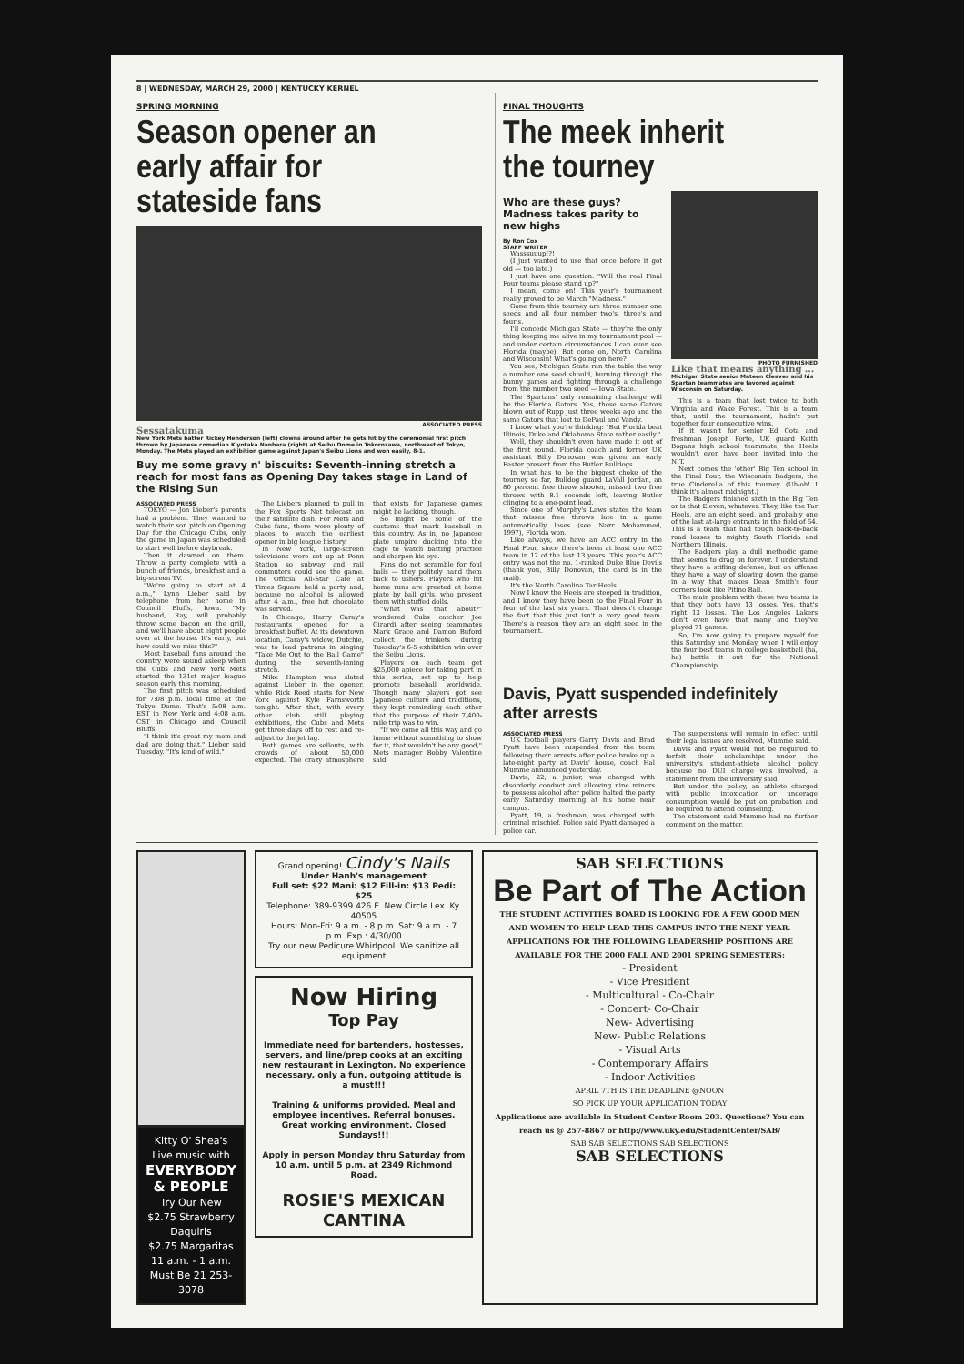8 | WEDNESDAY, MARCH 29, 2000 | KENTUCKY KERNEL
SPRING MORNING
Season opener an early affair for stateside fans
ASSOCIATED PRESS
Sessatakuma
New York Mets batter Rickey Henderson (left) clowns around after he gets hit by the ceremonial first pitch thrown by Japanese comedian Kiyotaka Nanbara (right) at Seibu Dome in Tokorozawa, northwest of Tokyo, Monday. The Mets played an exhibition game against Japan's Seibu Lions and won easily, 8-1.
Buy me some gravy n' biscuits: Seventh-inning stretch a reach for most fans as Opening Day takes stage in Land of the Rising Sun
ASSOCIATED PRESS
TOKYO — Jon Lieber's parents had a problem. They wanted to watch their son pitch on Opening Day for the Chicago Cubs, only the game in Japan was scheduled to start well before daybreak.
Then it dawned on them. Throw a party complete with a bunch of friends, breakfast and a big-screen TV.
"We're going to start at 4 a.m.," Lynn Lieber said by telephone from her home in Council Bluffs, Iowa. "My husband, Ray, will probably throw some bacon on the grill, and we'll have about eight people over at the house. It's early, but how could we miss this?"
Most baseball fans around the country were sound asleep when the Cubs and New York Mets started the 131st major league season early this morning.
The first pitch was scheduled for 7:08 p.m. local time at the Tokyo Dome. That's 5:08 a.m. EST in New York and 4:08 a.m. CST in Chicago and Council Bluffs.
"I think it's great my mom and dad are doing that," Lieber said Tuesday. "It's kind of wild."
The Liebers planned to pull in the Fox Sports Net telecast on their satellite dish. For Mets and Cubs fans, there were plenty of places to watch the earliest opener in big league history.
In New York, large-screen televisions were set up at Penn Station so subway and rail commuters could see the game. The Official All-Star Cafe at Times Square held a party and, because no alcohol is allowed after 4 a.m., free hot chocolate was served.
In Chicago, Harry Caray's restaurants opened for a breakfast buffet. At its downtown location, Caray's widow, Dutchie, was to lead patrons in singing "Take Me Out to the Ball Game" during the seventh-inning stretch.
Mike Hampton was slated against Lieber in the opener, while Rick Reed starts for New York against Kyle Farnsworth tonight. After that, with every other club still playing exhibitions, the Cubs and Mets get three days off to rest and re-adjust to the jet lag.
Both games are sellouts, with crowds of about 50,000 expected. The crazy atmosphere that exists for Japanese games might be lacking, though.
So might be some of the customs that mark baseball in this country. As in, no Japanese plate umpire ducking into the cage to watch batting practice and sharpen his eye.
Fans do not scramble for foul balls — they politely hand them back to ushers. Players who hit home runs are greeted at home plate by ball girls, who present them with stuffed dolls.
"What was that about?" wondered Cubs catcher Joe Girardi after seeing teammates Mark Grace and Damon Buford collect the trinkets during Tuesday's 6-5 exhibition win over the Seibu Lions.
Players on each team get $25,000 apiece for taking part in this series, set up to help promote baseball worldwide. Though many players got see Japanese culture and traditions, they kept reminding each other that the purpose of their 7,400-mile trip was to win.
"If we come all this way and go home without something to show for it, that wouldn't be any good," Mets manager Bobby Valentine said.
FINAL THOUGHTS
The meek inherit the tourney
Who are these guys? Madness takes parity to new highs
By Ron Cox
STAFF WRITER
Wasssuuup!?!
(I just wanted to use that once before it got old — too late.)
I just have one question: "Will the real Final Four teams please stand up?"
I mean, come on! This year's tournament really proved to be March "Madness."
Gone from this tourney are three number one seeds and all four number two's, three's and four's.
I'll concede Michigan State — they're the only thing keeping me alive in my tournament pool — and under certain circumstances I can even see Florida (maybe). But come on, North Carolina and Wisconsin! What's going on here?
You see, Michigan State ran the table the way a number one seed should, burning through the bunny games and fighting through a challenge from the number two seed — Iowa State.
The Spartans' only remaining challenge will be the Florida Gators. Yes, those same Gators blown out of Rupp just three weeks ago and the same Gators that lost to DePaul and Vandy.
I know what you're thinking: "But Florida beat Illinois, Duke and Oklahoma State rather easily."
Well, they shouldn't even have made it out of the first round. Florida coach and former UK assistant Billy Donovan was given an early Easter present from the Butler Bulldogs.
In what has to be the biggest choke of the tourney so far, Bulldog guard LaVall Jordan, an 80 percent free throw shooter, missed two free throws with 8.1 seconds left, leaving Butler clinging to a one-point lead.
Since one of Murphy's Laws states the team that misses free throws late in a game automatically loses (see Nazr Mohammed, 1997), Florida won.
Like always, we have an ACC entry in the Final Four, since there's been at least one ACC team in 12 of the last 13 years. This year's ACC entry was not the no. 1-ranked Duke Blue Devils (thank you, Billy Donovan, the card is in the mail).
It's the North Carolina Tar Heels.
Now I know the Heels are steeped in tradition, and I know they have been to the Final Four in four of the last six years. That doesn't change the fact that this just isn't a very good team. There's a reason they are an eight seed in the tournament.
PHOTO FURNISHED
Like that means anything ...
Michigan State senior Mateen Cleaves and his Spartan teammates are favored against Wisconsin on Saturday.
This is a team that lost twice to both Virginia and Wake Forest. This is a team that, until the tournament, hadn't put together four consecutive wins.
If it wasn't for senior Ed Cota and freshman Joseph Forte, UK guard Keith Bogans high school teammate, the Heels wouldn't even have been invited into the NIT.
Next comes the 'other' Big Ten school in the Final Four, the Wisconsin Badgers, the true Cinderella of this tourney. (Uh-oh! I think it's almost midnight.)
The Badgers finished sixth in the Big Ten or is that Eleven, whatever. They, like the Tar Heels, are an eight seed, and probably one of the last at-large entrants in the field of 64. This is a team that had tough back-to-back road losses to mighty South Florida and Northern Illinois.
The Badgers play a dull methodic game that seems to drag on forever. I understand they have a stifling defense, but on offense they have a way of slowing down the game in a way that makes Dean Smith's four corners look like Pitino Ball.
The main problem with these two teams is that they both have 13 losses. Yes, that's right 13 losses. The Los Angeles Lakers don't even have that many and they've played 71 games.
So, I'm now going to prepare myself for this Saturday and Monday, when I will enjoy the four best teams in college basketball (ha, ha) battle it out for the National Championship.
Davis, Pyatt suspended indefinitely after arrests
ASSOCIATED PRESS
UK football players Garry Davis and Brad Pyatt have been suspended from the team following their arrests after police broke up a late-night party at Davis' house, coach Hal Mumme announced yesterday.
Davis, 22, a junior, was charged with disorderly conduct and allowing nine minors to possess alcohol after police halted the party early Saturday morning at his home near campus.
Pyatt, 19, a freshman, was charged with criminal mischief. Police said Pyatt damaged a police car.
The suspensions will remain in effect until their legal issues are resolved, Mumme said.
Davis and Pyatt would not be required to forfeit their scholarships under the university's student-athlete alcohol policy because no DUI charge was involved, a statement from the university said.
But under the policy, an athlete charged with public intoxication or underage consumption would be put on probation and be required to attend counseling.
The statement said Mumme had no further comment on the matter.
Kitty O' Shea's
Live music with
EVERYBODY & PEOPLE
Try Our New
$2.75 Strawberry Daquiris
$2.75 Margaritas
11 a.m. - 1 a.m.
Must Be 21 253-3078
Grand opening! Cindy's Nails
Under Hanh's management
Full set: $22 Mani: $12 Fill-in: $13 Pedi: $25
Telephone: 389-9399 426 E. New Circle Lex. Ky. 40505
Hours: Mon-Fri: 9 a.m. - 8 p.m. Sat: 9 a.m. - 7 p.m. Exp.: 4/30/00
Try our new Pedicure Whirlpool. We sanitize all equipment
Now Hiring
Top Pay
Immediate need for bartenders, hostesses, servers, and line/prep cooks at an exciting new restaurant in Lexington. No experience necessary, only a fun, outgoing attitude is a must!!!
Training & uniforms provided. Meal and employee incentives. Referral bonuses. Great working environment. Closed Sundays!!!
Apply in person Monday thru Saturday from 10 a.m. until 5 p.m. at 2349 Richmond Road.
ROSIE'S MEXICAN CANTINA
SAB SELECTIONS
Be Part of The Action
THE STUDENT ACTIVITIES BOARD IS LOOKING FOR A FEW GOOD MEN AND WOMEN TO HELP LEAD THIS CAMPUS INTO THE NEXT YEAR. APPLICATIONS FOR THE FOLLOWING LEADERSHIP POSITIONS ARE AVAILABLE FOR THE 2000 FALL AND 2001 SPRING SEMESTERS:
- President
- Vice President
- Multicultural - Co-Chair
- Concert- Co-Chair
New- Advertising
New- Public Relations
- Visual Arts
- Contemporary Affairs
- Indoor Activities
APRIL 7TH IS THE DEADLINE @NOON
SO PICK UP YOUR APPLICATION TODAY
Applications are available in Student Center Room 203. Questions? You can reach us @ 257-8867 or http://www.uky.edu/StudentCenter/SAB/
SAB SAB SELECTIONS SAB SELECTIONS
SAB SELECTIONS